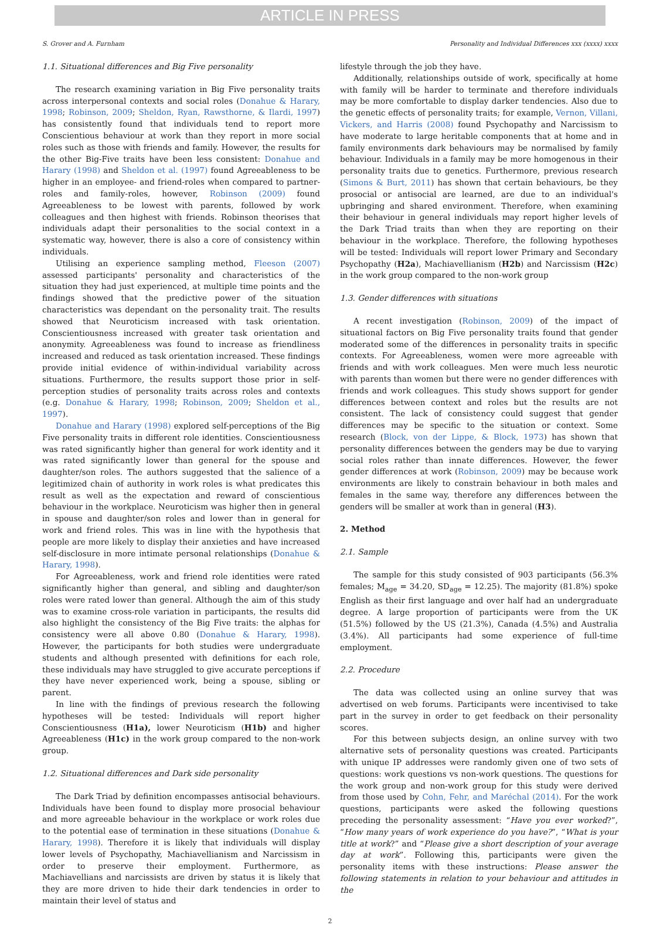ARTICLE IN PRESS
S. Grover and A. Furnham Personality and Individual Differences xxx (xxxx) xxxx
1.1. Situational differences and Big Five personality
The research examining variation in Big Five personality traits across interpersonal contexts and social roles (Donahue & Harary, 1998; Robinson, 2009; Sheldon, Ryan, Rawsthorne, & Ilardi, 1997) has consistently found that individuals tend to report more Conscientious behaviour at work than they report in more social roles such as those with friends and family. However, the results for the other Big-Five traits have been less consistent: Donahue and Harary (1998) and Sheldon et al. (1997) found Agreeableness to be higher in an employee- and friend-roles when compared to partner-roles and family-roles, however, Robinson (2009) found Agreeableness to be lowest with parents, followed by work colleagues and then highest with friends. Robinson theorises that individuals adapt their personalities to the social context in a systematic way, however, there is also a core of consistency within individuals.
Utilising an experience sampling method, Fleeson (2007) assessed participants' personality and characteristics of the situation they had just experienced, at multiple time points and the findings showed that the predictive power of the situation characteristics was dependant on the personality trait. The results showed that Neuroticism increased with task orientation. Conscientiousness increased with greater task orientation and anonymity. Agreeableness was found to increase as friendliness increased and reduced as task orientation increased. These findings provide initial evidence of within-individual variability across situations. Furthermore, the results support those prior in self-perception studies of personality traits across roles and contexts (e.g. Donahue & Harary, 1998; Robinson, 2009; Sheldon et al., 1997).
Donahue and Harary (1998) explored self-perceptions of the Big Five personality traits in different role identities. Conscientiousness was rated significantly higher than general for work identity and it was rated significantly lower than general for the spouse and daughter/son roles. The authors suggested that the salience of a legitimized chain of authority in work roles is what predicates this result as well as the expectation and reward of conscientious behaviour in the workplace. Neuroticism was higher then in general in spouse and daughter/son roles and lower than in general for work and friend roles. This was in line with the hypothesis that people are more likely to display their anxieties and have increased self-disclosure in more intimate personal relationships (Donahue & Harary, 1998).
For Agreeableness, work and friend role identities were rated significantly higher than general, and sibling and daughter/son roles were rated lower than general. Although the aim of this study was to examine cross-role variation in participants, the results did also highlight the consistency of the Big Five traits: the alphas for consistency were all above 0.80 (Donahue & Harary, 1998). However, the participants for both studies were undergraduate students and although presented with definitions for each role, these individuals may have struggled to give accurate perceptions if they have never experienced work, being a spouse, sibling or parent.
In line with the findings of previous research the following hypotheses will be tested: Individuals will report higher Conscientiousness (H1a), lower Neuroticism (H1b) and higher Agreeableness (H1c) in the work group compared to the non-work group.
1.2. Situational differences and Dark side personality
The Dark Triad by definition encompasses antisocial behaviours. Individuals have been found to display more prosocial behaviour and more agreeable behaviour in the workplace or work roles due to the potential ease of termination in these situations (Donahue & Harary, 1998). Therefore it is likely that individuals will display lower levels of Psychopathy, Machiavellianism and Narcissism in order to preserve their employment. Furthermore, as Machiavellians and narcissists are driven by status it is likely that they are more driven to hide their dark tendencies in order to maintain their level of status and
lifestyle through the job they have.
Additionally, relationships outside of work, specifically at home with family will be harder to terminate and therefore individuals may be more comfortable to display darker tendencies. Also due to the genetic effects of personality traits; for example, Vernon, Villani, Vickers, and Harris (2008) found Psychopathy and Narcissism to have moderate to large heritable components that at home and in family environments dark behaviours may be normalised by family behaviour. Individuals in a family may be more homogenous in their personality traits due to genetics. Furthermore, previous research (Simons & Burt, 2011) has shown that certain behaviours, be they prosocial or antisocial are learned, are due to an individual's upbringing and shared environment. Therefore, when examining their behaviour in general individuals may report higher levels of the Dark Triad traits than when they are reporting on their behaviour in the workplace. Therefore, the following hypotheses will be tested: Individuals will report lower Primary and Secondary Psychopathy (H2a), Machiavellianism (H2b) and Narcissism (H2c) in the work group compared to the non-work group
1.3. Gender differences with situations
A recent investigation (Robinson, 2009) of the impact of situational factors on Big Five personality traits found that gender moderated some of the differences in personality traits in specific contexts. For Agreeableness, women were more agreeable with friends and with work colleagues. Men were much less neurotic with parents than women but there were no gender differences with friends and work colleagues. This study shows support for gender differences between context and roles but the results are not consistent. The lack of consistency could suggest that gender differences may be specific to the situation or context. Some research (Block, von der Lippe, & Block, 1973) has shown that personality differences between the genders may be due to varying social roles rather than innate differences. However, the fewer gender differences at work (Robinson, 2009) may be because work environments are likely to constrain behaviour in both males and females in the same way, therefore any differences between the genders will be smaller at work than in general (H3).
2. Method
2.1. Sample
The sample for this study consisted of 903 participants (56.3% females; M<sub>age</sub> = 34.20, SD<sub>age</sub> = 12.25). The majority (81.8%) spoke English as their first language and over half had an undergraduate degree. A large proportion of participants were from the UK (51.5%) followed by the US (21.3%), Canada (4.5%) and Australia (3.4%). All participants had some experience of full-time employment.
2.2. Procedure
The data was collected using an online survey that was advertised on web forums. Participants were incentivised to take part in the survey in order to get feedback on their personality scores.
For this between subjects design, an online survey with two alternative sets of personality questions was created. Participants with unique IP addresses were randomly given one of two sets of questions: work questions vs non-work questions. The questions for the work group and non-work group for this study were derived from those used by Cohn, Fehr, and Maréchal (2014). For the work questions, participants were asked the following questions preceding the personality assessment: “Have you ever worked?”, “How many years of work experience do you have?”, “What is your title at work?” and “Please give a short description of your average day at work”. Following this, participants were given the personality items with these instructions: Please answer the following statements in relation to your behaviour and attitudes in the
2